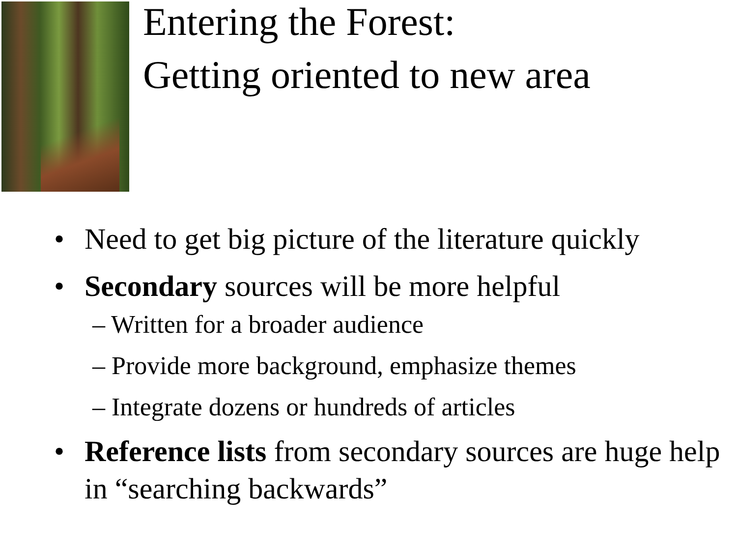Entering the Forest:
Getting oriented to new area
• Need to get big picture of the literature quickly
• Secondary sources will be more helpful
– Written for a broader audience
– Provide more background, emphasize themes
– Integrate dozens or hundreds of articles
• Reference lists from secondary sources are huge help in “searching backwards”